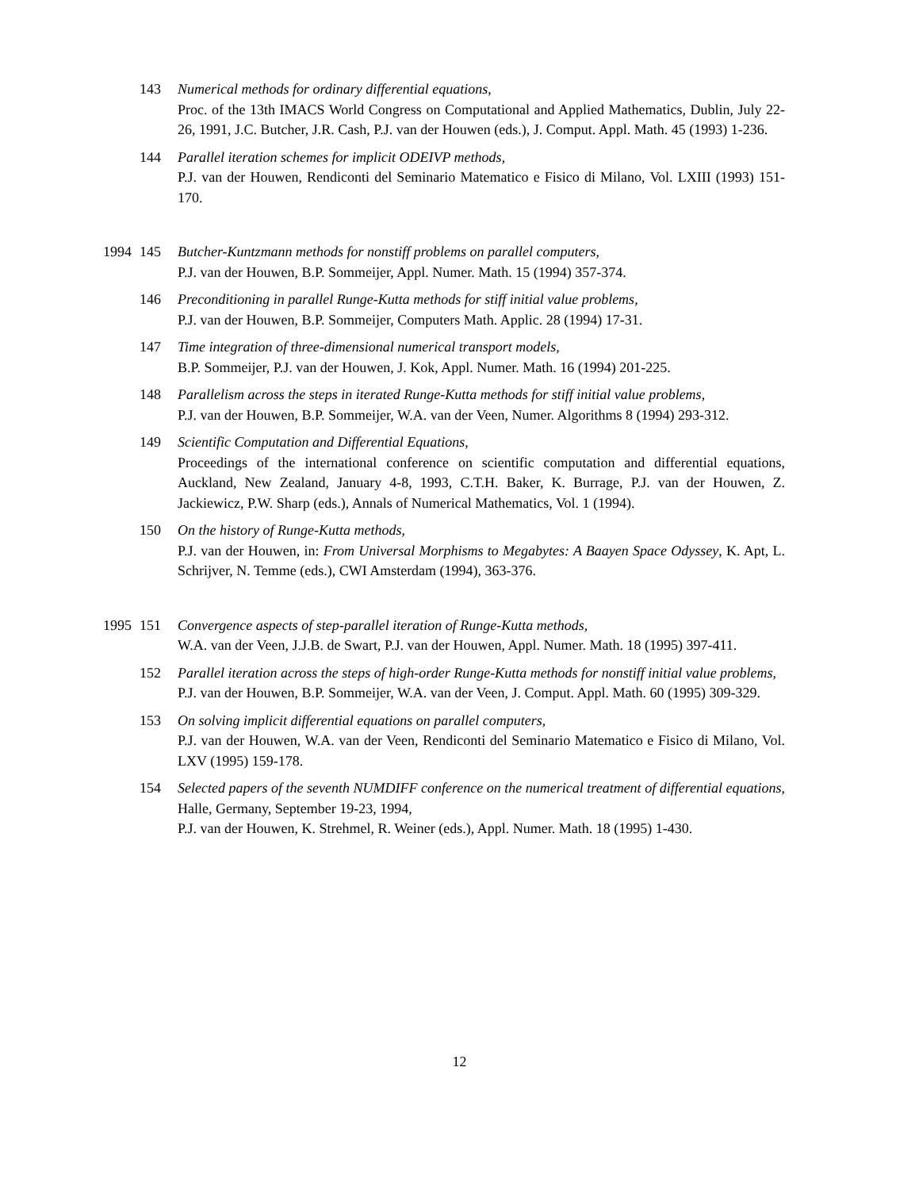143 Numerical methods for ordinary differential equations,
Proc. of the 13th IMACS World Congress on Computational and Applied Mathematics, Dublin, July 22-26, 1991, J.C. Butcher, J.R. Cash, P.J. van der Houwen (eds.), J. Comput. Appl. Math. 45 (1993) 1-236.
144 Parallel iteration schemes for implicit ODEIVP methods,
P.J. van der Houwen, Rendiconti del Seminario Matematico e Fisico di Milano, Vol. LXIII (1993) 151-170.
1994 145 Butcher-Kuntzmann methods for nonstiff problems on parallel computers,
P.J. van der Houwen, B.P. Sommeijer, Appl. Numer. Math. 15 (1994) 357-374.
146 Preconditioning in parallel Runge-Kutta methods for stiff initial value problems,
P.J. van der Houwen, B.P. Sommeijer, Computers Math. Applic. 28 (1994) 17-31.
147 Time integration of three-dimensional numerical transport models,
B.P. Sommeijer, P.J. van der Houwen, J. Kok, Appl. Numer. Math. 16 (1994) 201-225.
148 Parallelism across the steps in iterated Runge-Kutta methods for stiff initial value problems,
P.J. van der Houwen, B.P. Sommeijer, W.A. van der Veen, Numer. Algorithms 8 (1994) 293-312.
149 Scientific Computation and Differential Equations,
Proceedings of the international conference on scientific computation and differential equations, Auckland, New Zealand, January 4-8, 1993, C.T.H. Baker, K. Burrage, P.J. van der Houwen, Z. Jackiewicz, P.W. Sharp (eds.), Annals of Numerical Mathematics, Vol. 1 (1994).
150 On the history of Runge-Kutta methods,
P.J. van der Houwen, in: From Universal Morphisms to Megabytes: A Baayen Space Odyssey, K. Apt, L. Schrijver, N. Temme (eds.), CWI Amsterdam (1994), 363-376.
1995 151 Convergence aspects of step-parallel iteration of Runge-Kutta methods,
W.A. van der Veen, J.J.B. de Swart, P.J. van der Houwen, Appl. Numer. Math. 18 (1995) 397-411.
152 Parallel iteration across the steps of high-order Runge-Kutta methods for nonstiff initial value problems,
P.J. van der Houwen, B.P. Sommeijer, W.A. van der Veen, J. Comput. Appl. Math. 60 (1995) 309-329.
153 On solving implicit differential equations on parallel computers,
P.J. van der Houwen, W.A. van der Veen, Rendiconti del Seminario Matematico e Fisico di Milano, Vol. LXV (1995) 159-178.
154 Selected papers of the seventh NUMDIFF conference on the numerical treatment of differential equations, Halle, Germany, September 19-23, 1994,
P.J. van der Houwen, K. Strehmel, R. Weiner (eds.), Appl. Numer. Math. 18 (1995) 1-430.
12